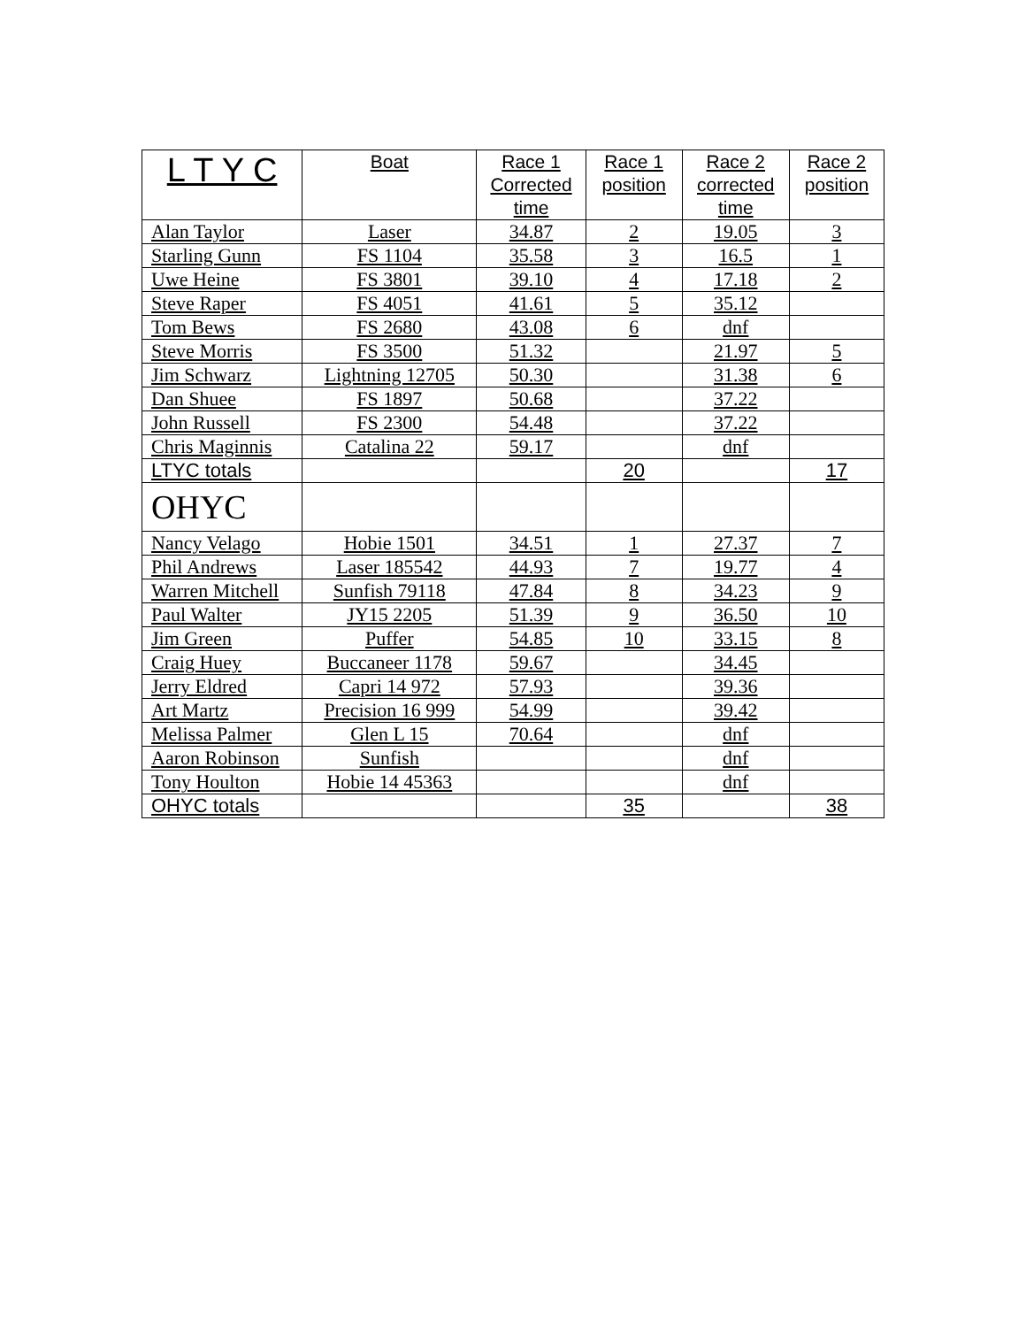| L T Y C | Boat | Race 1 Corrected time | Race 1 position | Race 2 corrected time | Race 2 position |
| --- | --- | --- | --- | --- | --- |
| Alan Taylor | Laser | 34.87 | 2 | 19.05 | 3 |
| Starling Gunn | FS 1104 | 35.58 | 3 | 16.5 | 1 |
| Uwe Heine | FS 3801 | 39.10 | 4 | 17.18 | 2 |
| Steve Raper | FS 4051 | 41.61 | 5 | 35.12 | |
| Tom Bews | FS 2680 | 43.08 | 6 | dnf | |
| Steve Morris | FS 3500 | 51.32 | | 21.97 | 5 |
| Jim Schwarz | Lightning 12705 | 50.30 | | 31.38 | 6 |
| Dan Shuee | FS 1897 | 50.68 | | 37.22 | |
| John Russell | FS 2300 | 54.48 | | 37.22 | |
| Chris Maginnis | Catalina 22 | 59.17 | | dnf | |
| LTYC totals | | | 20 | | 17 |
| OHYC | | | | | |
| Nancy Velago | Hobie 1501 | 34.51 | 1 | 27.37 | 7 |
| Phil Andrews | Laser 185542 | 44.93 | 7 | 19.77 | 4 |
| Warren Mitchell | Sunfish 79118 | 47.84 | 8 | 34.23 | 9 |
| Paul Walter | JY15 2205 | 51.39 | 9 | 36.50 | 10 |
| Jim Green | Puffer | 54.85 | 10 | 33.15 | 8 |
| Craig Huey | Buccaneer 1178 | 59.67 | | 34.45 | |
| Jerry Eldred | Capri 14 972 | 57.93 | | 39.36 | |
| Art Martz | Precision 16 999 | 54.99 | | 39.42 | |
| Melissa Palmer | Glen L 15 | 70.64 | | dnf | |
| Aaron Robinson | Sunfish | | | dnf | |
| Tony Houlton | Hobie 14 45363 | | | dnf | |
| OHYC totals | | | 35 | | 38 |